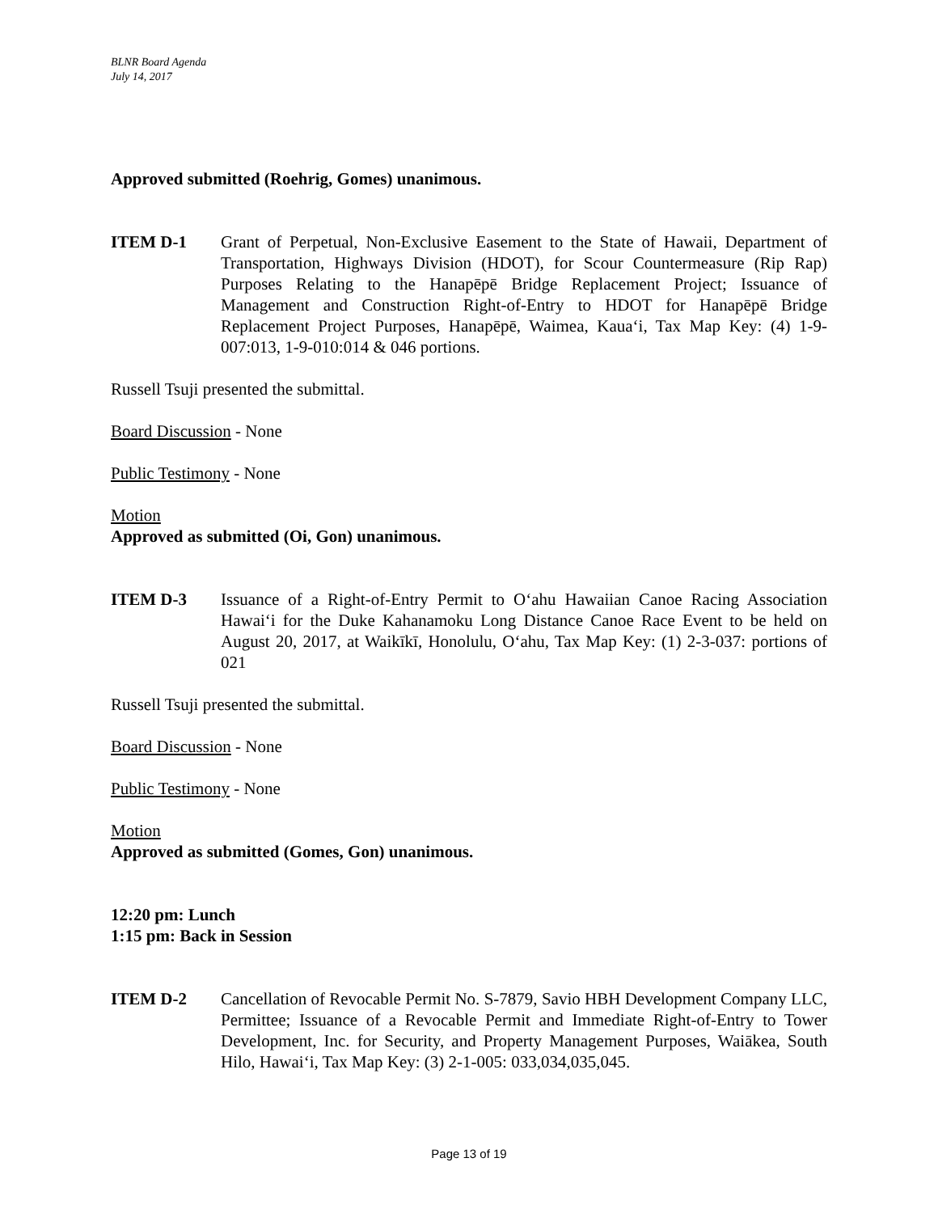BLNR Board Agenda
July 14, 2017
Approved submitted (Roehrig, Gomes) unanimous.
ITEM D-1 Grant of Perpetual, Non-Exclusive Easement to the State of Hawaii, Department of Transportation, Highways Division (HDOT), for Scour Countermeasure (Rip Rap) Purposes Relating to the Hanapēpē Bridge Replacement Project; Issuance of Management and Construction Right-of-Entry to HDOT for Hanapēpē Bridge Replacement Project Purposes, Hanapēpē, Waimea, Kaua‘i, Tax Map Key: (4) 1-9-007:013, 1-9-010:014 & 046 portions.
Russell Tsuji presented the submittal.
Board Discussion - None
Public Testimony - None
Motion
Approved as submitted (Oi, Gon) unanimous.
ITEM D-3 Issuance of a Right-of-Entry Permit to O‘ahu Hawaiian Canoe Racing Association Hawai‘i for the Duke Kahanamoku Long Distance Canoe Race Event to be held on August 20, 2017, at Waikīkī, Honolulu, O‘ahu, Tax Map Key: (1) 2-3-037: portions of 021
Russell Tsuji presented the submittal.
Board Discussion - None
Public Testimony - None
Motion
Approved as submitted (Gomes, Gon) unanimous.
12:20 pm: Lunch
1:15 pm: Back in Session
ITEM D-2 Cancellation of Revocable Permit No. S-7879, Savio HBH Development Company LLC, Permittee; Issuance of a Revocable Permit and Immediate Right-of-Entry to Tower Development, Inc. for Security, and Property Management Purposes, Waiākea, South Hilo, Hawai‘i, Tax Map Key: (3) 2-1-005: 033,034,035,045.
Page 13 of 19